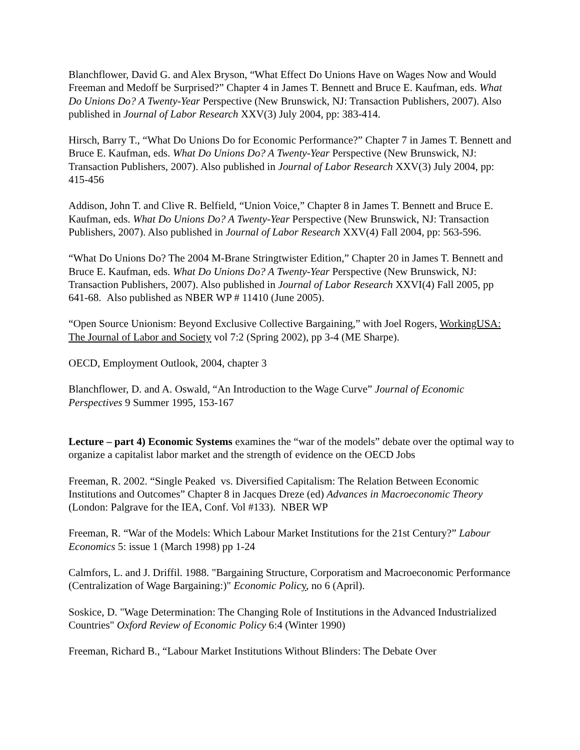Blanchflower, David G. and Alex Bryson, “What Effect Do Unions Have on Wages Now and Would Freeman and Medoff be Surprised?” Chapter 4 in James T. Bennett and Bruce E. Kaufman, eds. What Do Unions Do? A Twenty-Year Perspective (New Brunswick, NJ: Transaction Publishers, 2007). Also published in Journal of Labor Research XXV(3) July 2004, pp: 383-414.
Hirsch, Barry T., “What Do Unions Do for Economic Performance?” Chapter 7 in James T. Bennett and Bruce E. Kaufman, eds. What Do Unions Do? A Twenty-Year Perspective (New Brunswick, NJ: Transaction Publishers, 2007). Also published in Journal of Labor Research XXV(3) July 2004, pp: 415-456
Addison, John T. and Clive R. Belfield, “Union Voice,” Chapter 8 in James T. Bennett and Bruce E. Kaufman, eds. What Do Unions Do? A Twenty-Year Perspective (New Brunswick, NJ: Transaction Publishers, 2007). Also published in Journal of Labor Research XXV(4) Fall 2004, pp: 563-596.
“What Do Unions Do? The 2004 M-Brane Stringtwister Edition,” Chapter 20 in James T. Bennett and Bruce E. Kaufman, eds. What Do Unions Do? A Twenty-Year Perspective (New Brunswick, NJ: Transaction Publishers, 2007). Also published in Journal of Labor Research XXVI(4) Fall 2005, pp 641-68. Also published as NBER WP # 11410 (June 2005).
“Open Source Unionism: Beyond Exclusive Collective Bargaining,” with Joel Rogers, WorkingUSA: The Journal of Labor and Society vol 7:2 (Spring 2002), pp 3-4 (ME Sharpe).
OECD, Employment Outlook, 2004, chapter 3
Blanchflower, D. and A. Oswald, “An Introduction to the Wage Curve” Journal of Economic Perspectives 9 Summer 1995, 153-167
Lecture – part 4) Economic Systems examines the “war of the models” debate over the optimal way to organize a capitalist labor market and the strength of evidence on the OECD Jobs
Freeman, R. 2002. “Single Peaked vs. Diversified Capitalism: The Relation Between Economic Institutions and Outcomes” Chapter 8 in Jacques Dreze (ed) Advances in Macroeconomic Theory (London: Palgrave for the IEA, Conf. Vol #133). NBER WP
Freeman, R. “War of the Models: Which Labour Market Institutions for the 21st Century?” Labour Economics 5: issue 1 (March 1998) pp 1-24
Calmfors, L. and J. Driffil. 1988. "Bargaining Structure, Corporatism and Macroeconomic Performance (Centralization of Wage Bargaining:)" Economic Polic y, no 6 (April).
Soskice, D. "Wage Determination: The Changing Role of Institutions in the Advanced Industrialized Countries" Oxford Review of Economic Policy 6:4 (Winter 1990)
Freeman, Richard B., “Labour Market Institutions Without Blinders: The Debate Over